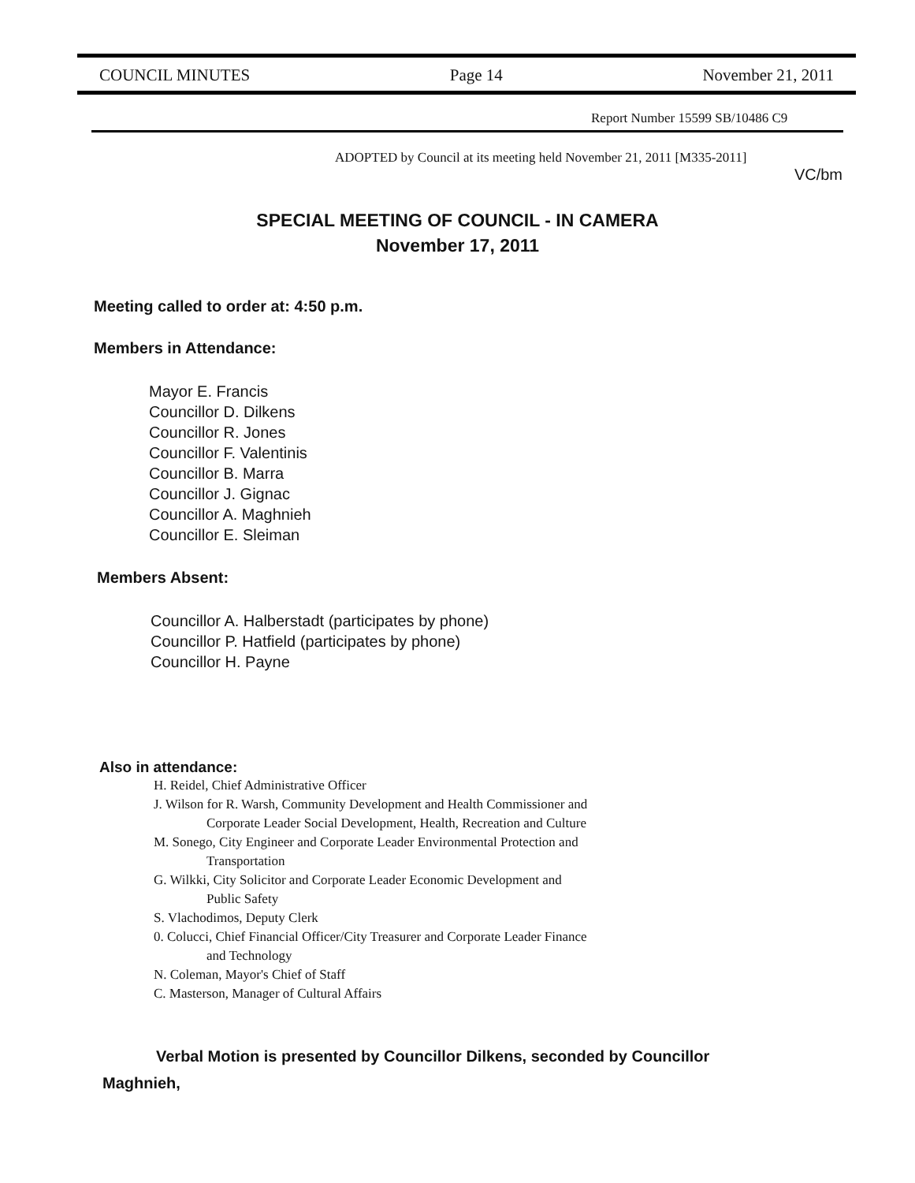COUNCIL MINUTES Page 14 November 21, 2011
Report Number 15599 SB/10486 C9
ADOPTED by Council at its meeting held November 21, 2011 [M335-2011]
VC/bm
SPECIAL MEETING OF COUNCIL - IN CAMERA
November 17, 2011
Meeting called to order at: 4:50 p.m.
Members in Attendance:
Mayor E. Francis
Councillor D. Dilkens
Councillor R. Jones
Councillor F. Valentinis
Councillor B. Marra
Councillor J. Gignac
Councillor A. Maghnieh
Councillor E. Sleiman
Members Absent:
Councillor A. Halberstadt (participates by phone)
Councillor P. Hatfield (participates by phone)
Councillor H. Payne
Also in attendance:
H. Reidel, Chief Administrative Officer
J. Wilson for R. Warsh, Community Development and Health Commissioner and
Corporate Leader Social Development, Health, Recreation and Culture
M. Sonego, City Engineer and Corporate Leader Environmental Protection and
Transportation
G. Wilkki, City Solicitor and Corporate Leader Economic Development and
Public Safety
S. Vlachodimos, Deputy Clerk
0. Colucci, Chief Financial Officer/City Treasurer and Corporate Leader Finance
and Technology
N. Coleman, Mayor's Chief of Staff
C. Masterson, Manager of Cultural Affairs
Verbal Motion is presented by Councillor Dilkens, seconded by Councillor Maghnieh,